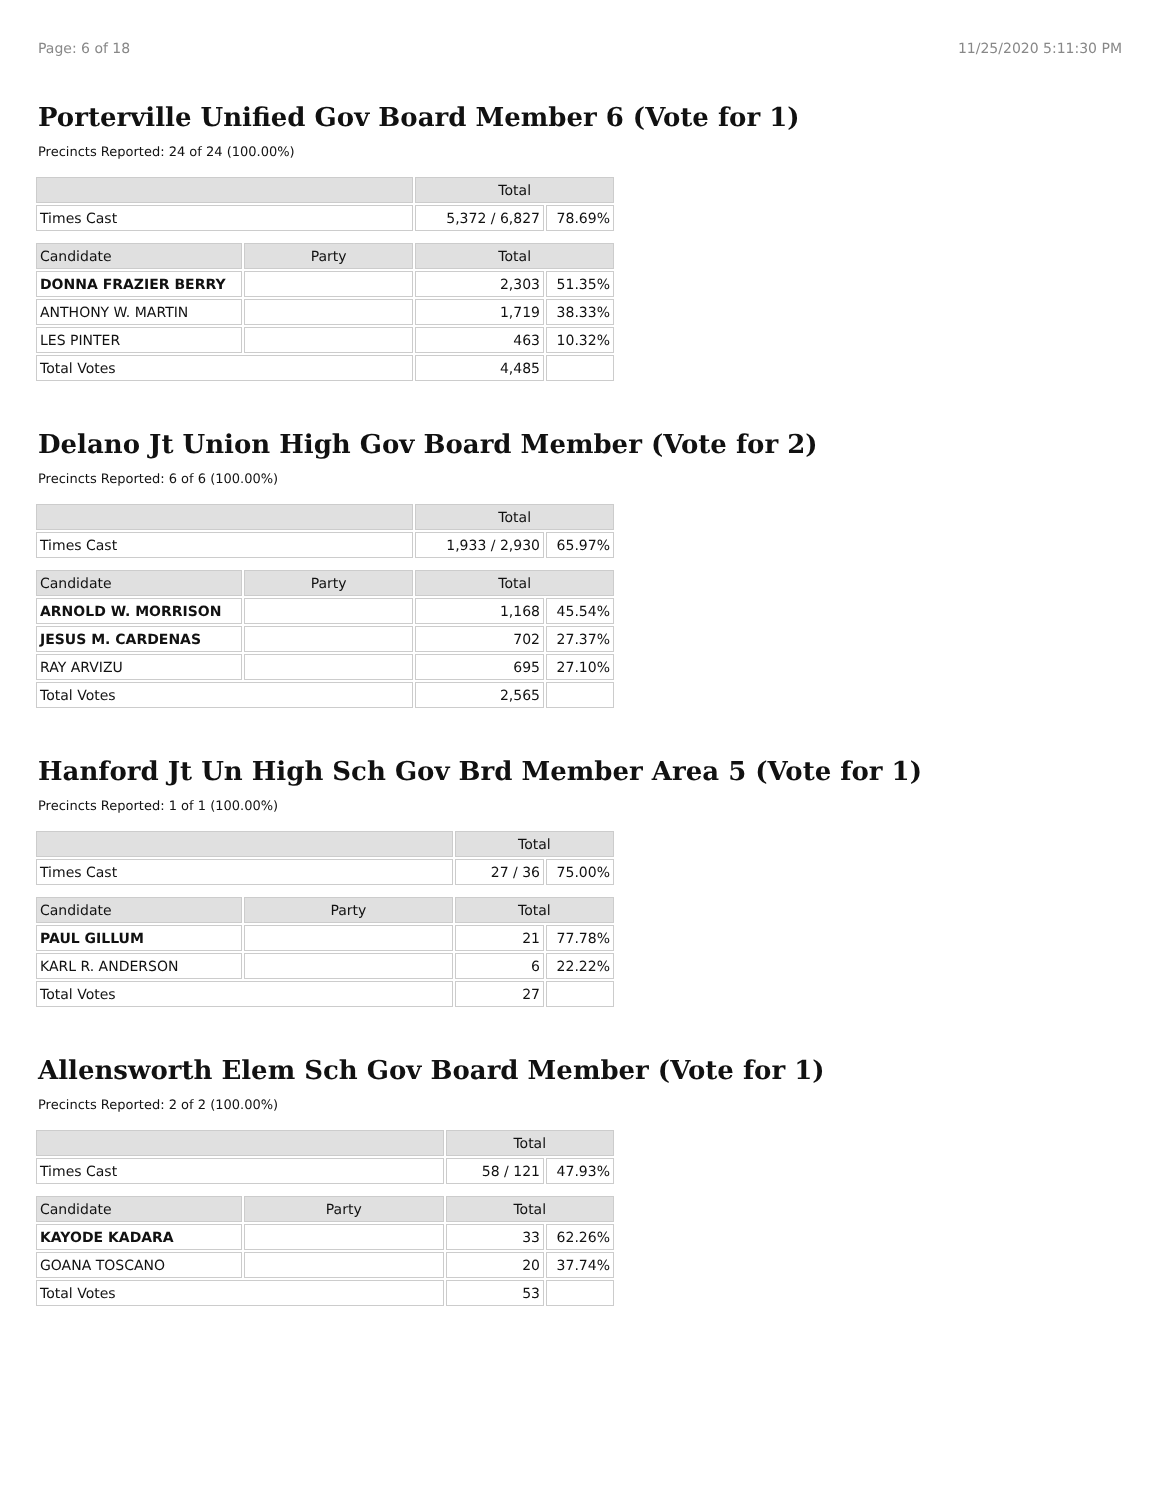Page: 6 of 18 11/25/2020 5:11:30 PM
Porterville Unified Gov Board Member 6 (Vote for 1)
Precincts Reported: 24 of 24 (100.00%)
| | | Total | |
| --- | --- | --- | --- |
| Times Cast | | 5,372 / 6,827 | 78.69% |
| Candidate | Party | Total | |
| DONNA FRAZIER BERRY | | 2,303 | 51.35% |
| ANTHONY W. MARTIN | | 1,719 | 38.33% |
| LES PINTER | | 463 | 10.32% |
| Total Votes | | 4,485 | |
Delano Jt Union High Gov Board Member (Vote for 2)
Precincts Reported: 6 of 6 (100.00%)
| | | Total | |
| --- | --- | --- | --- |
| Times Cast | | 1,933 / 2,930 | 65.97% |
| Candidate | Party | Total | |
| ARNOLD W. MORRISON | | 1,168 | 45.54% |
| JESUS M. CARDENAS | | 702 | 27.37% |
| RAY ARVIZU | | 695 | 27.10% |
| Total Votes | | 2,565 | |
Hanford Jt Un High Sch Gov Brd Member Area 5 (Vote for 1)
Precincts Reported: 1 of 1 (100.00%)
| | | Total | |
| --- | --- | --- | --- |
| Times Cast | | 27 / 36 | 75.00% |
| Candidate | Party | Total | |
| PAUL GILLUM | | 21 | 77.78% |
| KARL R. ANDERSON | | 6 | 22.22% |
| Total Votes | | 27 | |
Allensworth Elem Sch Gov Board Member (Vote for 1)
Precincts Reported: 2 of 2 (100.00%)
| | | Total | |
| --- | --- | --- | --- |
| Times Cast | | 58 / 121 | 47.93% |
| Candidate | Party | Total | |
| KAYODE KADARA | | 33 | 62.26% |
| GOANA TOSCANO | | 20 | 37.74% |
| Total Votes | | 53 | |